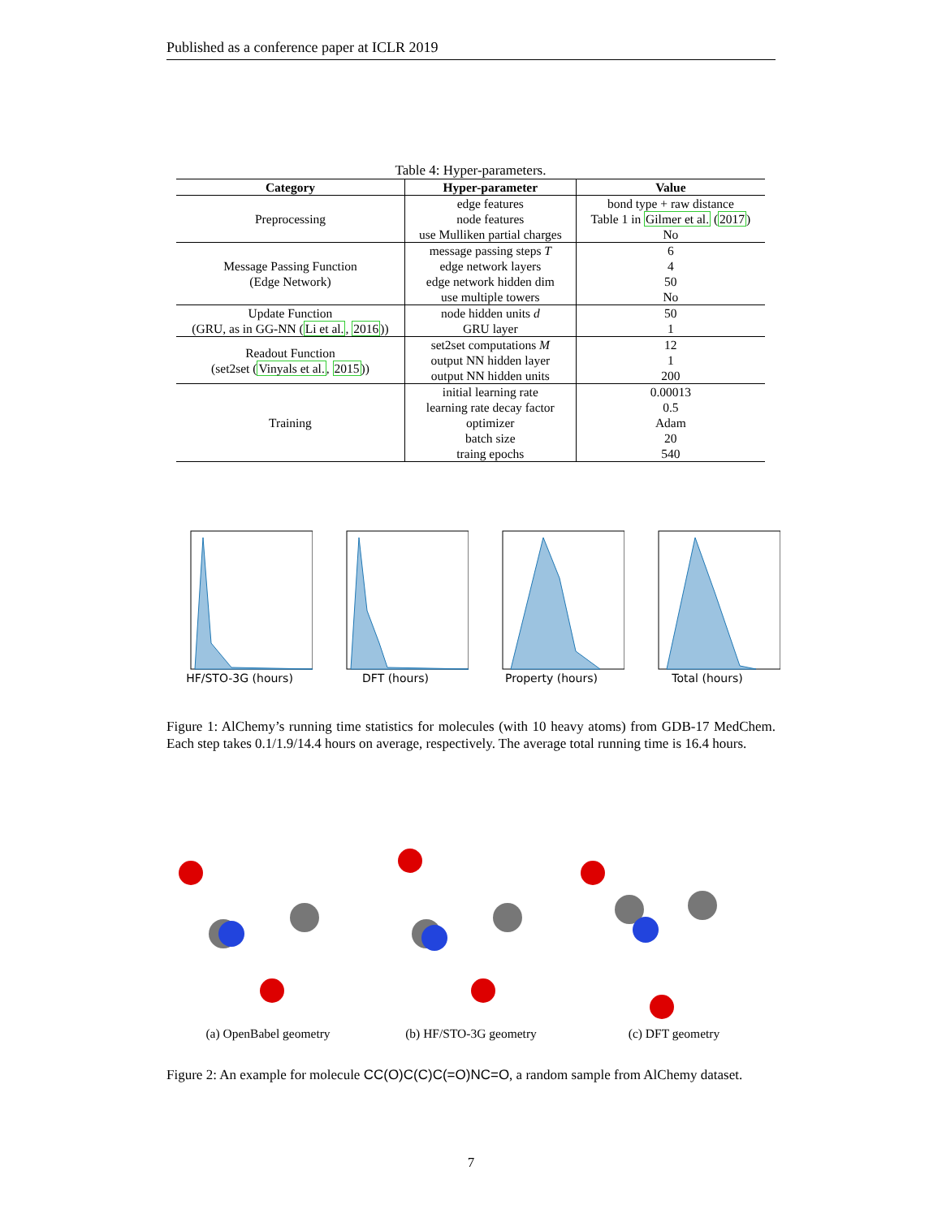Published as a conference paper at ICLR 2019
Table 4: Hyper-parameters.
| Category | Hyper-parameter | Value |
| --- | --- | --- |
| Preprocessing | edge features | bond type + raw distance |
| | node features | Table 1 in Gilmer et al. ( 2017 ) |
| | use Mulliken partial charges | No |
| Message Passing Function (Edge Network) | message passing steps T | 6 |
| | edge network layers | 4 |
| | edge network hidden dim | 50 |
| | use multiple towers | No |
| Update Function (GRU, as in GG-NN ( Li et al. , 2016 )) | node hidden units d | 50 |
| | GRU layer | 1 |
| Readout Function (set2set ( Vinyals et al. , 2015 )) | set2set computations M | 12 |
| | output NN hidden layer | 1 |
| | output NN hidden units | 200 |
| Training | initial learning rate | 0.00013 |
| | learning rate decay factor | 0.5 |
| | optimizer | Adam |
| | batch size | 20 |
| | traing epochs | 540 |
HF/STO-3G (hours) DFT (hours) Property (hours) Total (hours)
Figure 1: AlChemy’s running time statistics for molecules (with 10 heavy atoms) from GDB-17 MedChem. Each step takes 0.1/1.9/14.4 hours on average, respectively. The average total running time is 16.4 hours.
(a) OpenBabel geometry
(b) HF/STO-3G geometry
(c) DFT geometry
Figure 2: An example for molecule CC(O)C(C)C(=O)NC=O, a random sample from AlChemy dataset.
7